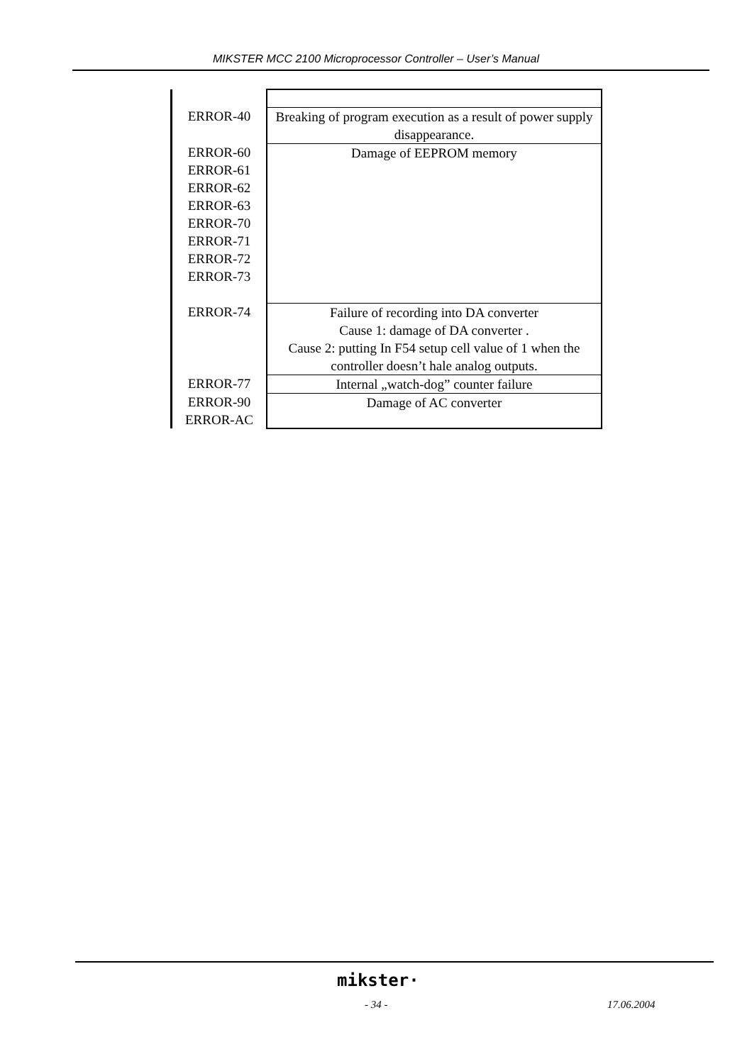MIKSTER MCC 2100 Microprocessor Controller – User’s Manual
| ERROR-40 | Breaking of program execution as a result of power supply disappearance. |
| ERROR-60 ERROR-61 ERROR-62 ERROR-63 ERROR-70 ERROR-71 ERROR-72 ERROR-73 | Damage of EEPROM memory |
| ERROR-74 | Failure of recording into DA converter Cause 1: damage of DA converter . Cause 2: putting In F54 setup cell value of 1 when the controller doesn’t hale analog outputs. |
| ERROR-77 | Internal „watch-dog” counter failure |
| ERROR-90 ERROR-AC | Damage of AC converter |
mikster·
- 34 - 17.06.2004